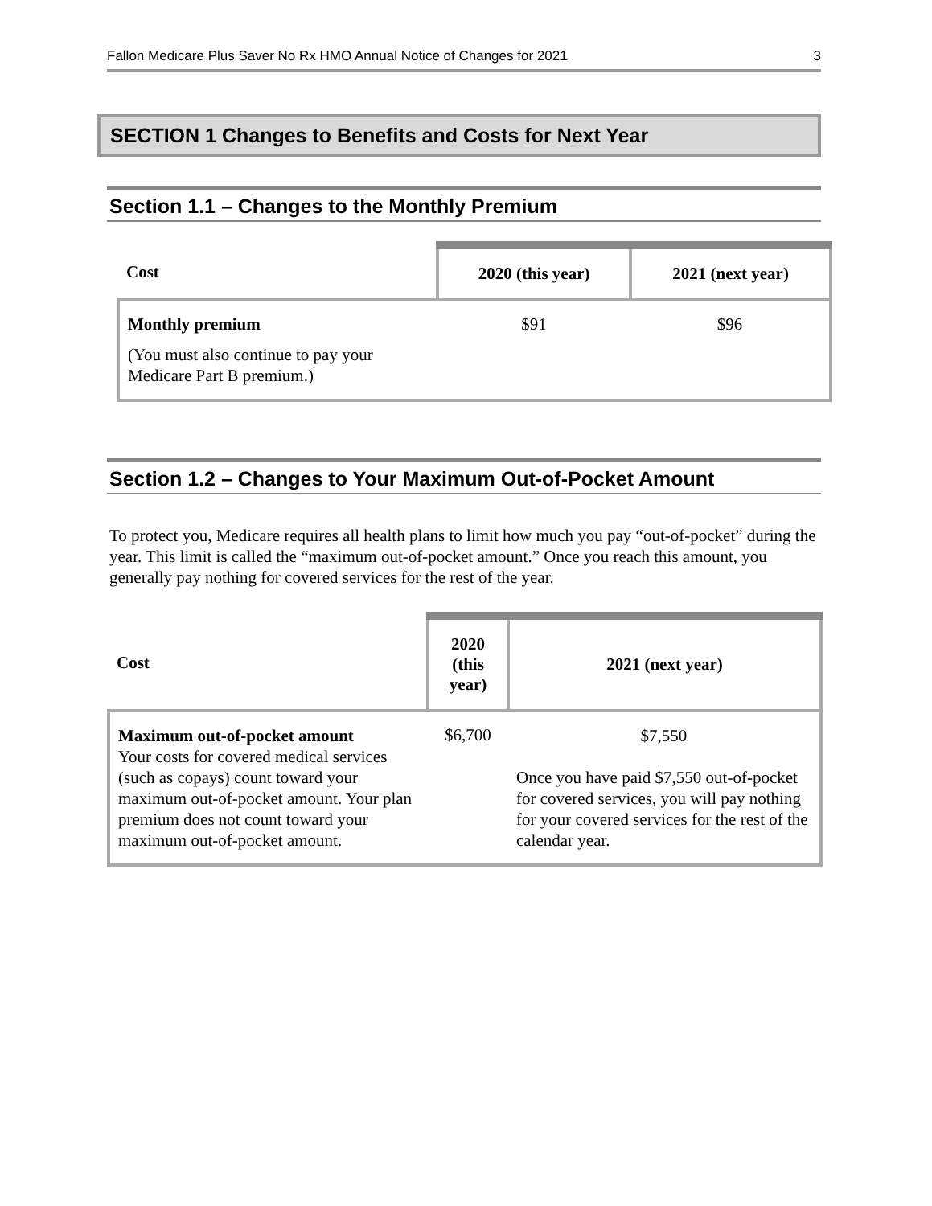Fallon Medicare Plus Saver No Rx HMO Annual Notice of Changes for 2021 3
SECTION 1 Changes to Benefits and Costs for Next Year
Section 1.1 – Changes to the Monthly Premium
| Cost | 2020 (this year) | 2021 (next year) |
| --- | --- | --- |
| Monthly premium (You must also continue to pay your Medicare Part B premium.) | $91 | $96 |
Section 1.2 – Changes to Your Maximum Out-of-Pocket Amount
To protect you, Medicare requires all health plans to limit how much you pay “out-of-pocket” during the year. This limit is called the “maximum out-of-pocket amount.” Once you reach this amount, you generally pay nothing for covered services for the rest of the year.
| Cost | 2020 (this year) | 2021 (next year) |
| --- | --- | --- |
| Maximum out-of-pocket amount Your costs for covered medical services (such as copays) count toward your maximum out-of-pocket amount. Your plan premium does not count toward your maximum out-of-pocket amount. | $6,700 | $7,550 Once you have paid $7,550 out-of-pocket for covered services, you will pay nothing for your covered services for the rest of the calendar year. |